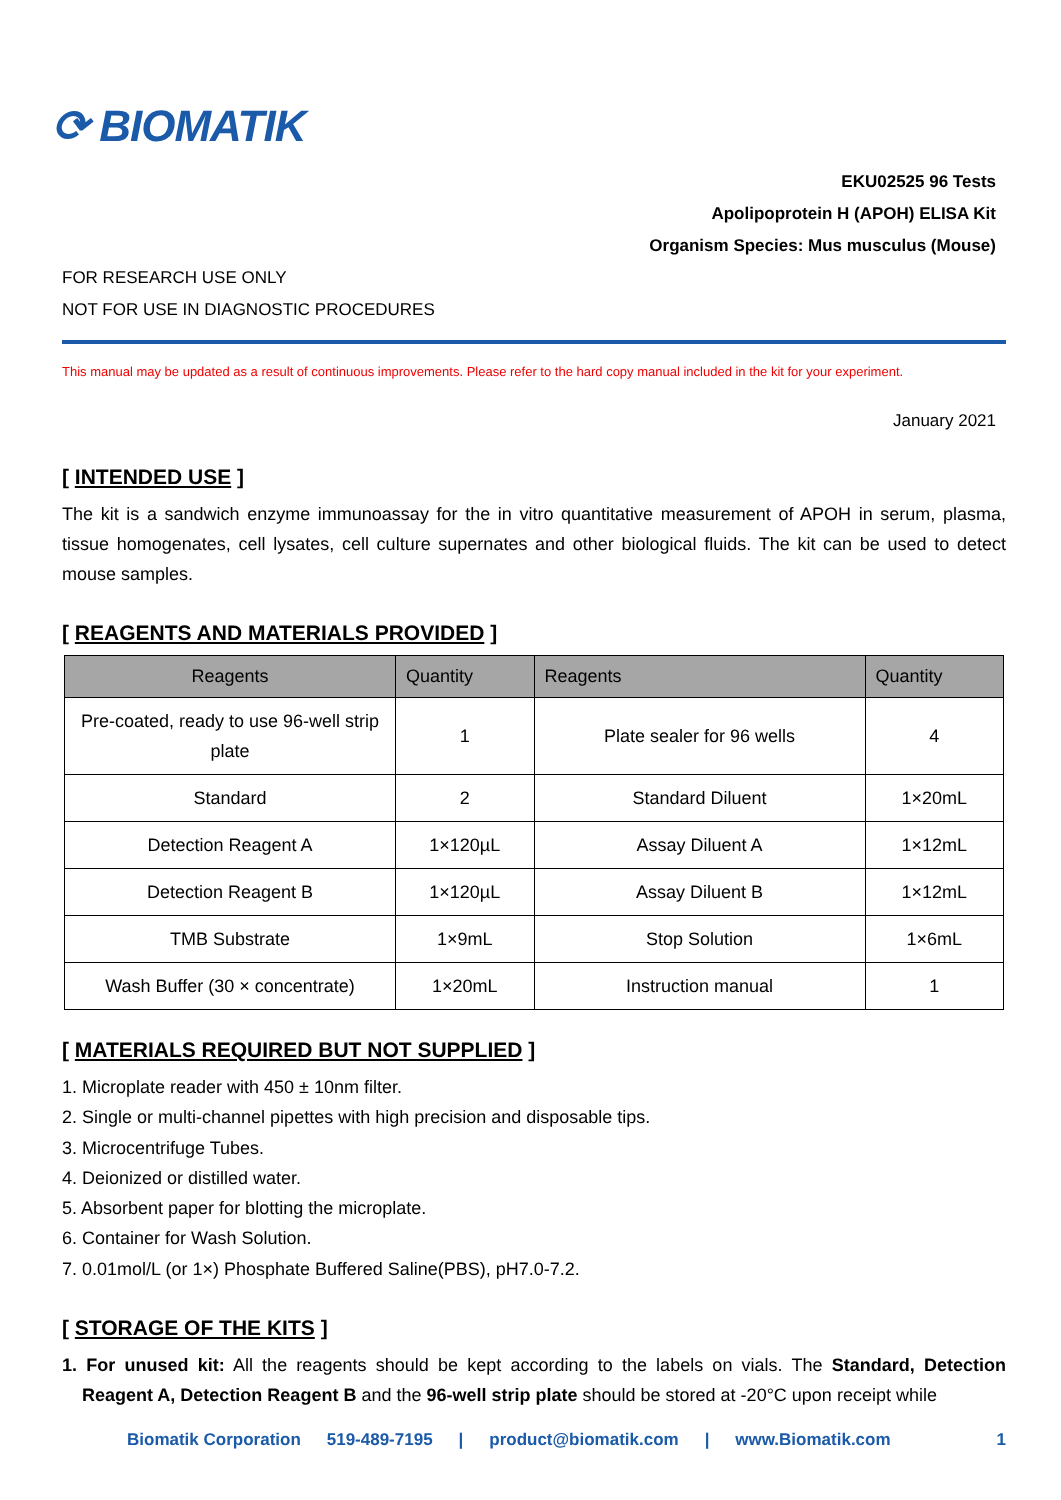⟳ BIOMATIK
EKU02525 96 Tests
Apolipoprotein H (APOH) ELISA Kit
Organism Species: Mus musculus (Mouse)
FOR RESEARCH USE ONLY
NOT FOR USE IN DIAGNOSTIC PROCEDURES
This manual may be updated as a result of continuous improvements. Please refer to the hard copy manual included in the kit for your experiment.
January 2021
[ INTENDED USE ]
The kit is a sandwich enzyme immunoassay for the in vitro quantitative measurement of APOH in serum, plasma, tissue homogenates, cell lysates, cell culture supernates and other biological fluids. The kit can be used to detect mouse samples.
[ REAGENTS AND MATERIALS PROVIDED ]
| Reagents | Quantity | Reagents | Quantity |
| --- | --- | --- | --- |
| Pre-coated, ready to use 96-well strip plate | 1 | Plate sealer for 96 wells | 4 |
| Standard | 2 | Standard Diluent | 1×20mL |
| Detection Reagent A | 1×120µL | Assay Diluent A | 1×12mL |
| Detection Reagent B | 1×120µL | Assay Diluent B | 1×12mL |
| TMB Substrate | 1×9mL | Stop Solution | 1×6mL |
| Wash Buffer (30 × concentrate) | 1×20mL | Instruction manual | 1 |
[ MATERIALS REQUIRED BUT NOT SUPPLIED ]
1. Microplate reader with 450 ± 10nm filter.
2. Single or multi-channel pipettes with high precision and disposable tips.
3. Microcentrifuge Tubes.
4. Deionized or distilled water.
5. Absorbent paper for blotting the microplate.
6. Container for Wash Solution.
7. 0.01mol/L (or 1×) Phosphate Buffered Saline(PBS), pH7.0-7.2.
[ STORAGE OF THE KITS ]
1. For unused kit: All the reagents should be kept according to the labels on vials. The Standard, Detection Reagent A, Detection Reagent B and the 96-well strip plate should be stored at -20°C upon receipt while
Biomatik Corporation 519-489-7195 | product@biomatik.com | www.Biomatik.com 1